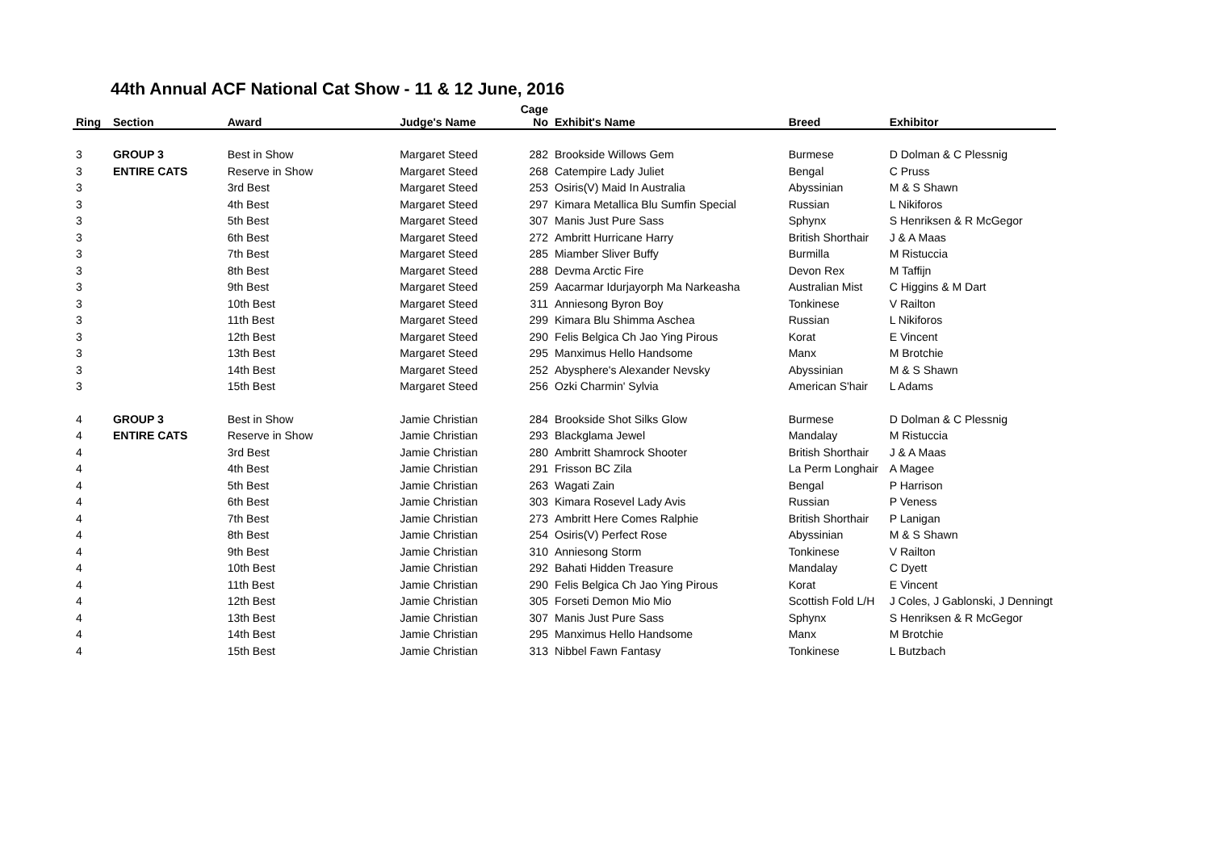44th Annual ACF National Cat Show - 11 & 12 June, 2016
| Ring | Section | Award | Judge's Name | Cage No | Exhibit's Name | Breed | Exhibitor |
| --- | --- | --- | --- | --- | --- | --- | --- |
| 3 | GROUP 3 | Best in Show | Margaret Steed | 282 | Brookside Willows Gem | Burmese | D Dolman & C Plessnig |
| 3 | ENTIRE CATS | Reserve in Show | Margaret Steed | 268 | Catempire Lady Juliet | Bengal | C Pruss |
| 3 | | 3rd Best | Margaret Steed | 253 | Osiris(V) Maid In Australia | Abyssinian | M & S Shawn |
| 3 | | 4th Best | Margaret Steed | 297 | Kimara Metallica Blu Sumfin Special | Russian | L Nikiforos |
| 3 | | 5th Best | Margaret Steed | 307 | Manis Just Pure Sass | Sphynx | S Henriksen & R McGegor |
| 3 | | 6th Best | Margaret Steed | 272 | Ambritt Hurricane Harry | British Shorthair | J & A Maas |
| 3 | | 7th Best | Margaret Steed | 285 | Miamber Sliver Buffy | Burmilla | M Ristuccia |
| 3 | | 8th Best | Margaret Steed | 288 | Devma Arctic Fire | Devon Rex | M Taffijn |
| 3 | | 9th Best | Margaret Steed | 259 | Aacarmar Idurjayorph Ma Narkeasha | Australian Mist | C Higgins & M Dart |
| 3 | | 10th Best | Margaret Steed | 311 | Anniesong Byron Boy | Tonkinese | V Railton |
| 3 | | 11th Best | Margaret Steed | 299 | Kimara Blu Shimma Aschea | Russian | L Nikiforos |
| 3 | | 12th Best | Margaret Steed | 290 | Felis Belgica Ch Jao Ying Pirous | Korat | E Vincent |
| 3 | | 13th Best | Margaret Steed | 295 | Manximus Hello Handsome | Manx | M Brotchie |
| 3 | | 14th Best | Margaret Steed | 252 | Abysphere's Alexander Nevsky | Abyssinian | M & S Shawn |
| 3 | | 15th Best | Margaret Steed | 256 | Ozki Charmin' Sylvia | American S'hair | L Adams |
| 4 | GROUP 3 | Best in Show | Jamie Christian | 284 | Brookside Shot Silks Glow | Burmese | D Dolman & C Plessnig |
| 4 | ENTIRE CATS | Reserve in Show | Jamie Christian | 293 | Blackglama Jewel | Mandalay | M Ristuccia |
| 4 | | 3rd Best | Jamie Christian | 280 | Ambritt Shamrock Shooter | British Shorthair | J & A Maas |
| 4 | | 4th Best | Jamie Christian | 291 | Frisson BC Zila | La Perm Longhair | A Magee |
| 4 | | 5th Best | Jamie Christian | 263 | Wagati Zain | Bengal | P Harrison |
| 4 | | 6th Best | Jamie Christian | 303 | Kimara Rosevel Lady Avis | Russian | P Veness |
| 4 | | 7th Best | Jamie Christian | 273 | Ambritt Here Comes Ralphie | British Shorthair | P Lanigan |
| 4 | | 8th Best | Jamie Christian | 254 | Osiris(V) Perfect Rose | Abyssinian | M & S Shawn |
| 4 | | 9th Best | Jamie Christian | 310 | Anniesong Storm | Tonkinese | V Railton |
| 4 | | 10th Best | Jamie Christian | 292 | Bahati Hidden Treasure | Mandalay | C Dyett |
| 4 | | 11th Best | Jamie Christian | 290 | Felis Belgica Ch Jao Ying Pirous | Korat | E Vincent |
| 4 | | 12th Best | Jamie Christian | 305 | Forseti Demon Mio Mio | Scottish Fold L/H | J Coles, J Gablonski, J Denningt |
| 4 | | 13th Best | Jamie Christian | 307 | Manis Just Pure Sass | Sphynx | S Henriksen & R McGegor |
| 4 | | 14th Best | Jamie Christian | 295 | Manximus Hello Handsome | Manx | M Brotchie |
| 4 | | 15th Best | Jamie Christian | 313 | Nibbel Fawn Fantasy | Tonkinese | L Butzbach |